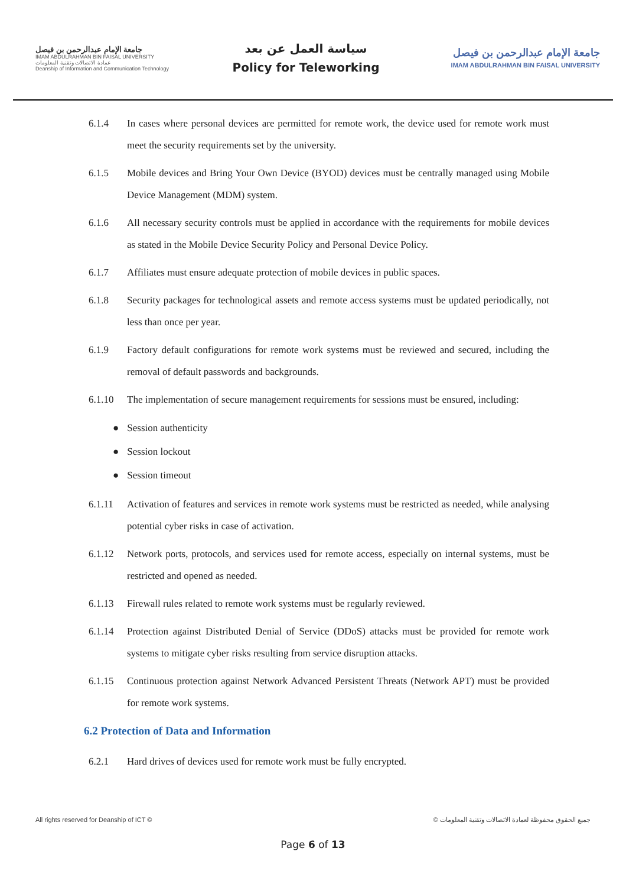جامعة الإمام عبدالرحمن بن فيصل
IMAM ABDULRAHMAN BIN FAISAL UNIVERSITY
عمادة الاتصالات وتقنية المعلومات
Deanship of Information and Communication Technology
سياسة العمل عن بعد
Policy for Teleworking
جامعة الإمام عبدالرحمن بن فيصل
IMAM ABDULRAHMAN BIN FAISAL UNIVERSITY
6.1.4 In cases where personal devices are permitted for remote work, the device used for remote work must meet the security requirements set by the university.
6.1.5 Mobile devices and Bring Your Own Device (BYOD) devices must be centrally managed using Mobile Device Management (MDM) system.
6.1.6 All necessary security controls must be applied in accordance with the requirements for mobile devices as stated in the Mobile Device Security Policy and Personal Device Policy.
6.1.7 Affiliates must ensure adequate protection of mobile devices in public spaces.
6.1.8 Security packages for technological assets and remote access systems must be updated periodically, not less than once per year.
6.1.9 Factory default configurations for remote work systems must be reviewed and secured, including the removal of default passwords and backgrounds.
6.1.10 The implementation of secure management requirements for sessions must be ensured, including:
● Session authenticity
● Session lockout
● Session timeout
6.1.11 Activation of features and services in remote work systems must be restricted as needed, while analysing potential cyber risks in case of activation.
6.1.12 Network ports, protocols, and services used for remote access, especially on internal systems, must be restricted and opened as needed.
6.1.13 Firewall rules related to remote work systems must be regularly reviewed.
6.1.14 Protection against Distributed Denial of Service (DDoS) attacks must be provided for remote work systems to mitigate cyber risks resulting from service disruption attacks.
6.1.15 Continuous protection against Network Advanced Persistent Threats (Network APT) must be provided for remote work systems.
6.2 Protection of Data and Information
6.2.1 Hard drives of devices used for remote work must be fully encrypted.
All rights reserved for Deanship of ICT © © جميع الحقوق محفوظة لعمادة الاتصالات وتقنية المعلومات
Page 6 of 13